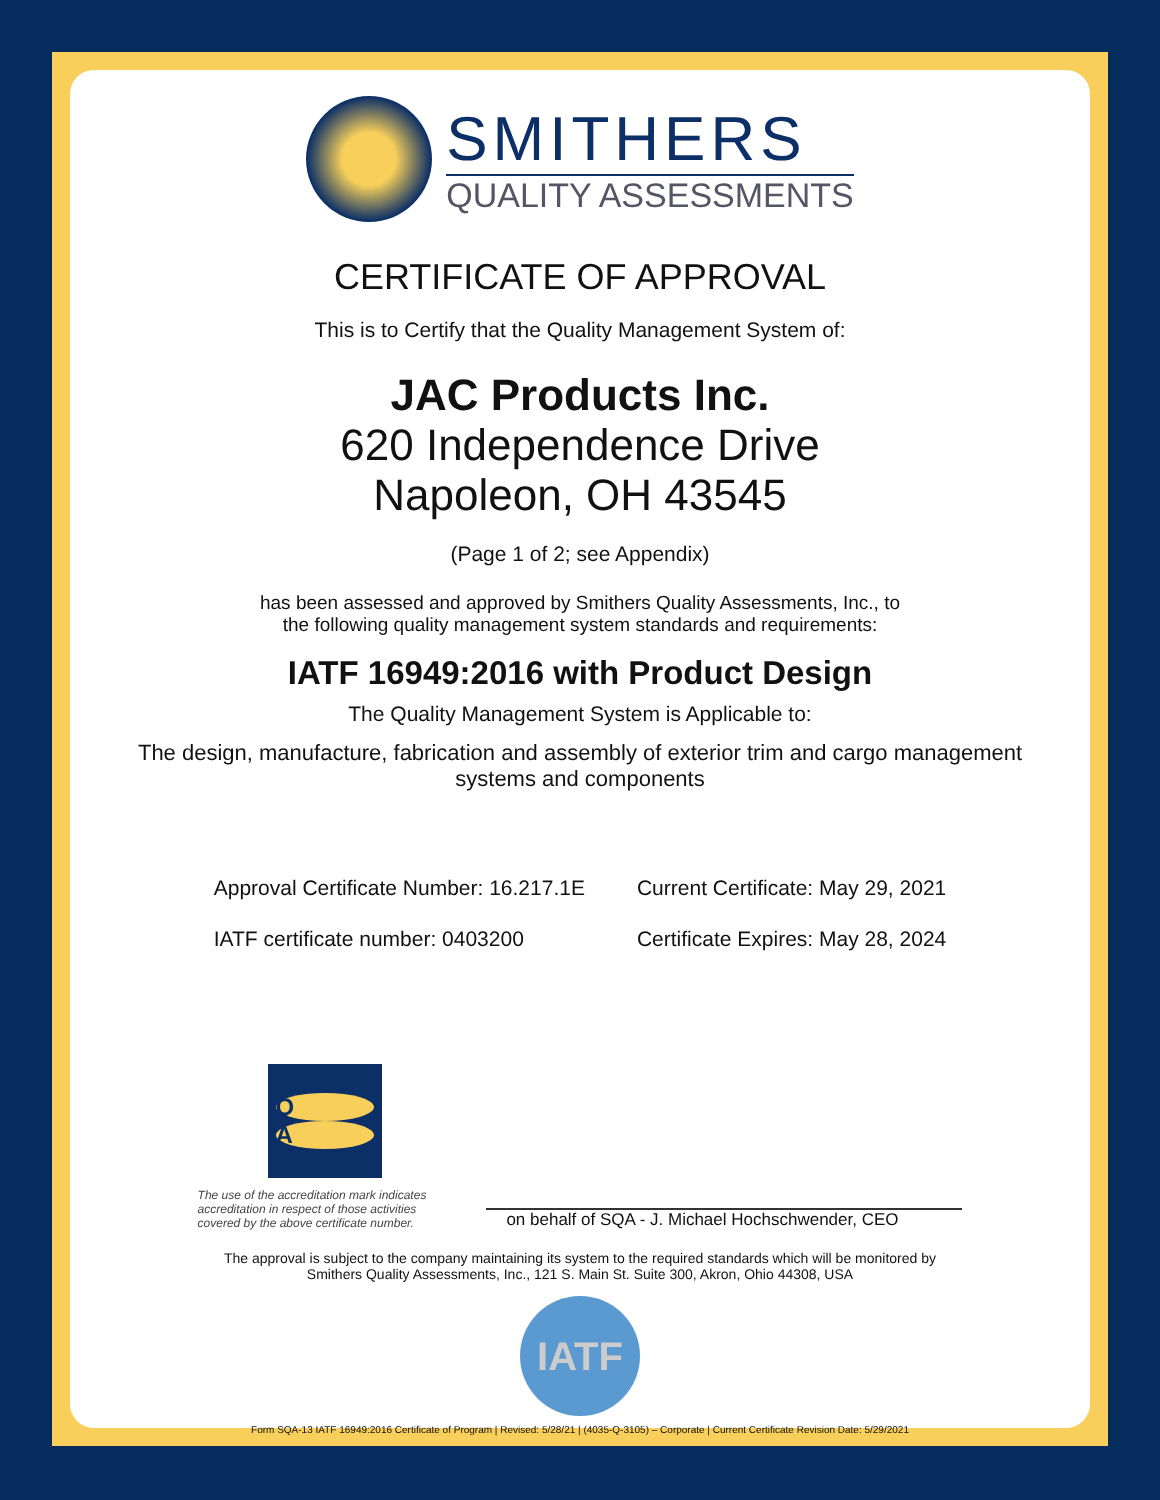SMITHERS
QUALITY ASSESSMENTS
CERTIFICATE OF APPROVAL
This is to Certify that the Quality Management System of:
JAC Products Inc.
620 Independence Drive
Napoleon, OH 43545
(Page 1 of 2; see Appendix)
has been assessed and approved by Smithers Quality Assessments, Inc., to
the following quality management system standards and requirements:
IATF 16949:2016 with Product Design
The Quality Management System is Applicable to:
The design, manufacture, fabrication and assembly of exterior trim and cargo management
systems and components
Approval Certificate Number: 16.217.1E
IATF certificate number: 0403200
Current Certificate: May 29, 2021
Certificate Expires: May 28, 2024
Q
A
The use of the accreditation mark indicates
accreditation in respect of those activities
covered by the above certificate number.
on behalf of SQA - J. Michael Hochschwender, CEO
The approval is subject to the company maintaining its system to the required standards which will be monitored by
Smithers Quality Assessments, Inc., 121 S. Main St. Suite 300, Akron, Ohio 44308, USA
IATF
Form SQA-13 IATF 16949:2016 Certificate of Program | Revised: 5/28/21 | (4035-Q-3105) – Corporate | Current Certificate Revision Date: 5/29/2021